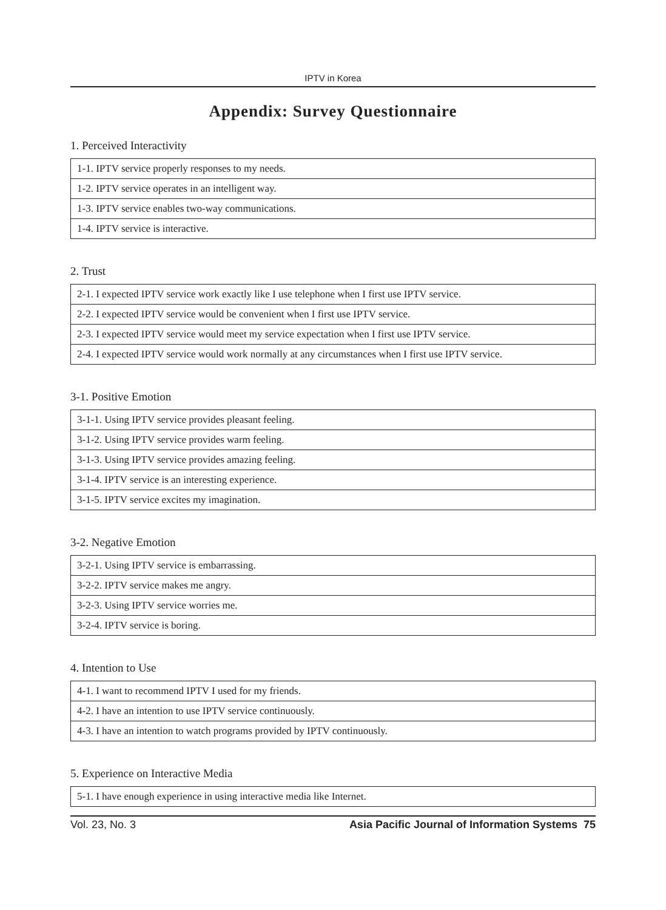IPTV in Korea
Appendix: Survey Questionnaire
1. Perceived Interactivity
| 1-1. IPTV service properly responses to my needs. |
| 1-2. IPTV service operates in an intelligent way. |
| 1-3. IPTV service enables two-way communications. |
| 1-4. IPTV service is interactive. |
2. Trust
| 2-1. I expected IPTV service work exactly like I use telephone when I first use IPTV service. |
| 2-2. I expected IPTV service would be convenient when I first use IPTV service. |
| 2-3. I expected IPTV service would meet my service expectation when I first use IPTV service. |
| 2-4. I expected IPTV service would work normally at any circumstances when I first use IPTV service. |
3-1. Positive Emotion
| 3-1-1. Using IPTV service provides pleasant feeling. |
| 3-1-2. Using IPTV service provides warm feeling. |
| 3-1-3. Using IPTV service provides amazing feeling. |
| 3-1-4. IPTV service is an interesting experience. |
| 3-1-5. IPTV service excites my imagination. |
3-2. Negative Emotion
| 3-2-1. Using IPTV service is embarrassing. |
| 3-2-2. IPTV service makes me angry. |
| 3-2-3. Using IPTV service worries me. |
| 3-2-4. IPTV service is boring. |
4. Intention to Use
| 4-1. I want to recommend IPTV I used for my friends. |
| 4-2. I have an intention to use IPTV service continuously. |
| 4-3. I have an intention to watch programs provided by IPTV continuously. |
5. Experience on Interactive Media
| 5-1. I have enough experience in using interactive media like Internet. |
Vol. 23, No. 3 Asia Pacific Journal of Information Systems 75